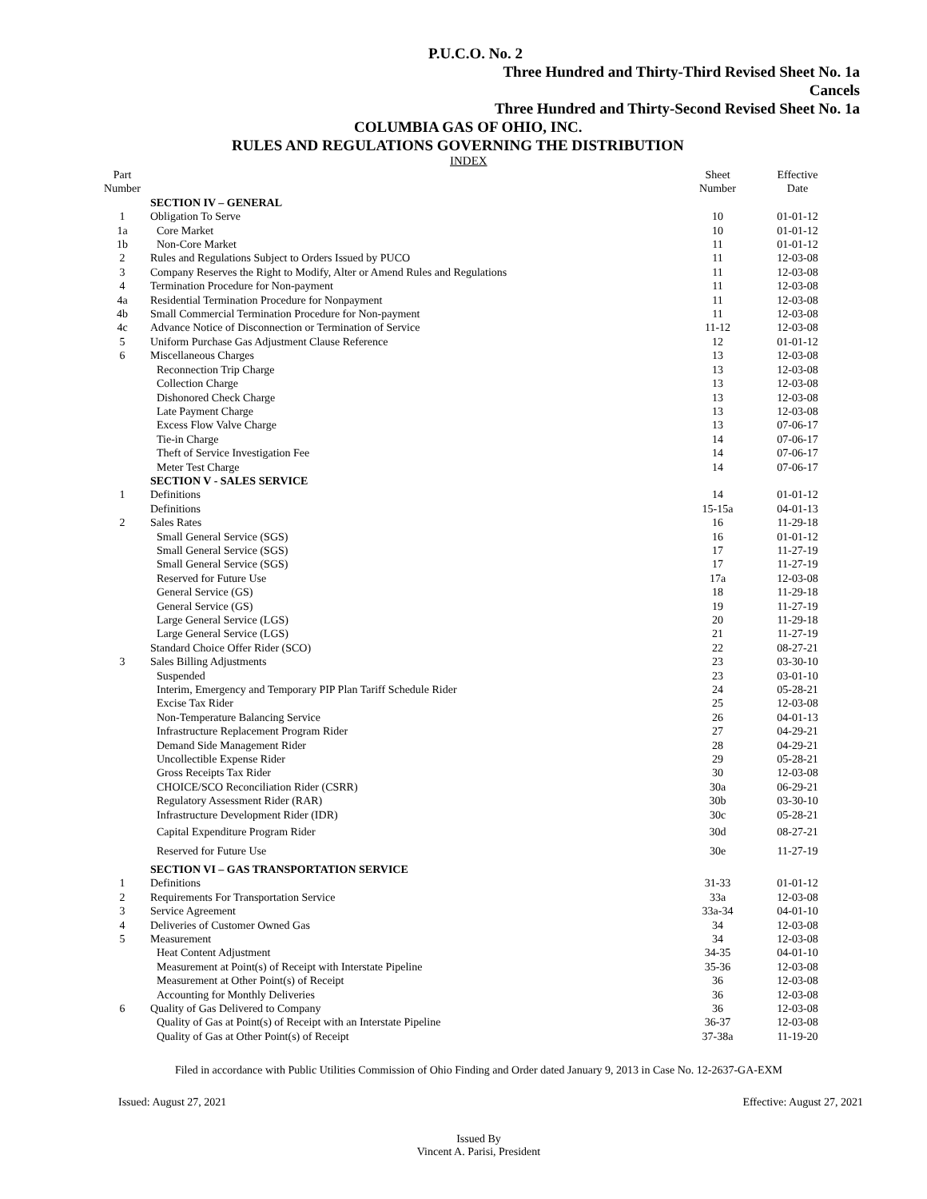P.U.C.O. No. 2
Three Hundred and Thirty-Third Revised Sheet No. 1a
Cancels
Three Hundred and Thirty-Second Revised Sheet No. 1a
COLUMBIA GAS OF OHIO, INC.
RULES AND REGULATIONS GOVERNING THE DISTRIBUTION
INDEX
| Part Number | | Sheet Number | Effective Date |
| --- | --- | --- | --- |
| | SECTION IV – GENERAL | | |
| 1 | Obligation To Serve | 10 | 01-01-12 |
| 1a | Core Market | 10 | 01-01-12 |
| 1b | Non-Core Market | 11 | 01-01-12 |
| 2 | Rules and Regulations Subject to Orders Issued by PUCO | 11 | 12-03-08 |
| 3 | Company Reserves the Right to Modify, Alter or Amend Rules and Regulations | 11 | 12-03-08 |
| 4 | Termination Procedure for Non-payment | 11 | 12-03-08 |
| 4a | Residential Termination Procedure for Nonpayment | 11 | 12-03-08 |
| 4b | Small Commercial Termination Procedure for Non-payment | 11 | 12-03-08 |
| 4c | Advance Notice of Disconnection or Termination of Service | 11-12 | 12-03-08 |
| 5 | Uniform Purchase Gas Adjustment Clause Reference | 12 | 01-01-12 |
| 6 | Miscellaneous Charges | 13 | 12-03-08 |
| | Reconnection Trip Charge | 13 | 12-03-08 |
| | Collection Charge | 13 | 12-03-08 |
| | Dishonored Check Charge | 13 | 12-03-08 |
| | Late Payment Charge | 13 | 12-03-08 |
| | Excess Flow Valve Charge | 13 | 07-06-17 |
| | Tie-in Charge | 14 | 07-06-17 |
| | Theft of Service Investigation Fee | 14 | 07-06-17 |
| | Meter Test Charge | 14 | 07-06-17 |
| | SECTION V - SALES SERVICE | | |
| 1 | Definitions | 14 | 01-01-12 |
| | Definitions | 15-15a | 04-01-13 |
| 2 | Sales Rates | 16 | 11-29-18 |
| | Small General Service (SGS) | 16 | 01-01-12 |
| | Small General Service (SGS) | 17 | 11-27-19 |
| | Small General Service (SGS) | 17 | 11-27-19 |
| | Reserved for Future Use | 17a | 12-03-08 |
| | General Service (GS) | 18 | 11-29-18 |
| | General Service (GS) | 19 | 11-27-19 |
| | Large General Service (LGS) | 20 | 11-29-18 |
| | Large General Service (LGS) | 21 | 11-27-19 |
| | Standard Choice Offer Rider (SCO) | 22 | 08-27-21 |
| 3 | Sales Billing Adjustments | 23 | 03-30-10 |
| | Suspended | 23 | 03-01-10 |
| | Interim, Emergency and Temporary PIP Plan Tariff Schedule Rider | 24 | 05-28-21 |
| | Excise Tax Rider | 25 | 12-03-08 |
| | Non-Temperature Balancing Service | 26 | 04-01-13 |
| | Infrastructure Replacement Program Rider | 27 | 04-29-21 |
| | Demand Side Management Rider | 28 | 04-29-21 |
| | Uncollectible Expense Rider | 29 | 05-28-21 |
| | Gross Receipts Tax Rider | 30 | 12-03-08 |
| | CHOICE/SCO Reconciliation Rider (CSRR) | 30a | 06-29-21 |
| | Regulatory Assessment Rider (RAR) | 30b | 03-30-10 |
| | Infrastructure Development Rider (IDR) | 30c | 05-28-21 |
| | Capital Expenditure Program Rider | 30d | 08-27-21 |
| | Reserved for Future Use | 30e | 11-27-19 |
| | SECTION VI – GAS TRANSPORTATION SERVICE | | |
| 1 | Definitions | 31-33 | 01-01-12 |
| 2 | Requirements For Transportation Service | 33a | 12-03-08 |
| 3 | Service Agreement | 33a-34 | 04-01-10 |
| 4 | Deliveries of Customer Owned Gas | 34 | 12-03-08 |
| 5 | Measurement | 34 | 12-03-08 |
| | Heat Content Adjustment | 34-35 | 04-01-10 |
| | Measurement at Point(s) of Receipt with Interstate Pipeline | 35-36 | 12-03-08 |
| | Measurement at Other Point(s) of Receipt | 36 | 12-03-08 |
| | Accounting for Monthly Deliveries | 36 | 12-03-08 |
| 6 | Quality of Gas Delivered to Company | 36 | 12-03-08 |
| | Quality of Gas at Point(s) of Receipt with an Interstate Pipeline | 36-37 | 12-03-08 |
| | Quality of Gas at Other Point(s) of Receipt | 37-38a | 11-19-20 |
Filed in accordance with Public Utilities Commission of Ohio Finding and Order dated January 9, 2013 in Case No. 12-2637-GA-EXM
Issued: August 27, 2021 Effective: August 27, 2021
Issued By
Vincent A. Parisi, President